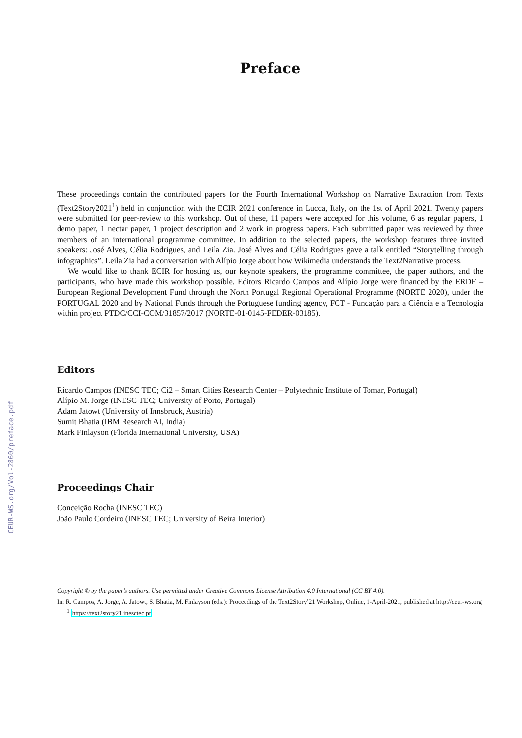CEUR-WS.org/Vol-2860/preface.pdf
Preface
These proceedings contain the contributed papers for the Fourth International Workshop on Narrative Extraction from Texts (Text2Story2021<sup>1</sup>) held in conjunction with the ECIR 2021 conference in Lucca, Italy, on the 1st of April 2021. Twenty papers were submitted for peer-review to this workshop. Out of these, 11 papers were accepted for this volume, 6 as regular papers, 1 demo paper, 1 nectar paper, 1 project description and 2 work in progress papers. Each submitted paper was reviewed by three members of an international programme committee. In addition to the selected papers, the workshop features three invited speakers: José Alves, Célia Rodrigues, and Leila Zia. José Alves and Célia Rodrigues gave a talk entitled “Storytelling through infographics”. Leila Zia had a conversation with Alípio Jorge about how Wikimedia understands the Text2Narrative process.
We would like to thank ECIR for hosting us, our keynote speakers, the programme committee, the paper authors, and the participants, who have made this workshop possible. Editors Ricardo Campos and Alípio Jorge were financed by the ERDF – European Regional Development Fund through the North Portugal Regional Operational Programme (NORTE 2020), under the PORTUGAL 2020 and by National Funds through the Portuguese funding agency, FCT - Fundação para a Ciência e a Tecnologia within project PTDC/CCI-COM/31857/2017 (NORTE-01-0145-FEDER-03185).
Editors
Ricardo Campos (INESC TEC; Ci2 – Smart Cities Research Center – Polytechnic Institute of Tomar, Portugal)
Alípio M. Jorge (INESC TEC; University of Porto, Portugal)
Adam Jatowt (University of Innsbruck, Austria)
Sumit Bhatia (IBM Research AI, India)
Mark Finlayson (Florida International University, USA)
Proceedings Chair
Conceição Rocha (INESC TEC)
João Paulo Cordeiro (INESC TEC; University of Beira Interior)
Copyright © by the paper’s authors. Use permitted under Creative Commons License Attribution 4.0 International (CC BY 4.0).
In: R. Campos, A. Jorge, A. Jatowt, S. Bhatia, M. Finlayson (eds.): Proceedings of the Text2Story’21 Workshop, Online, 1-April-2021, published at http://ceur-ws.org
<sup>1</sup> https://text2story21.inesctec.pt